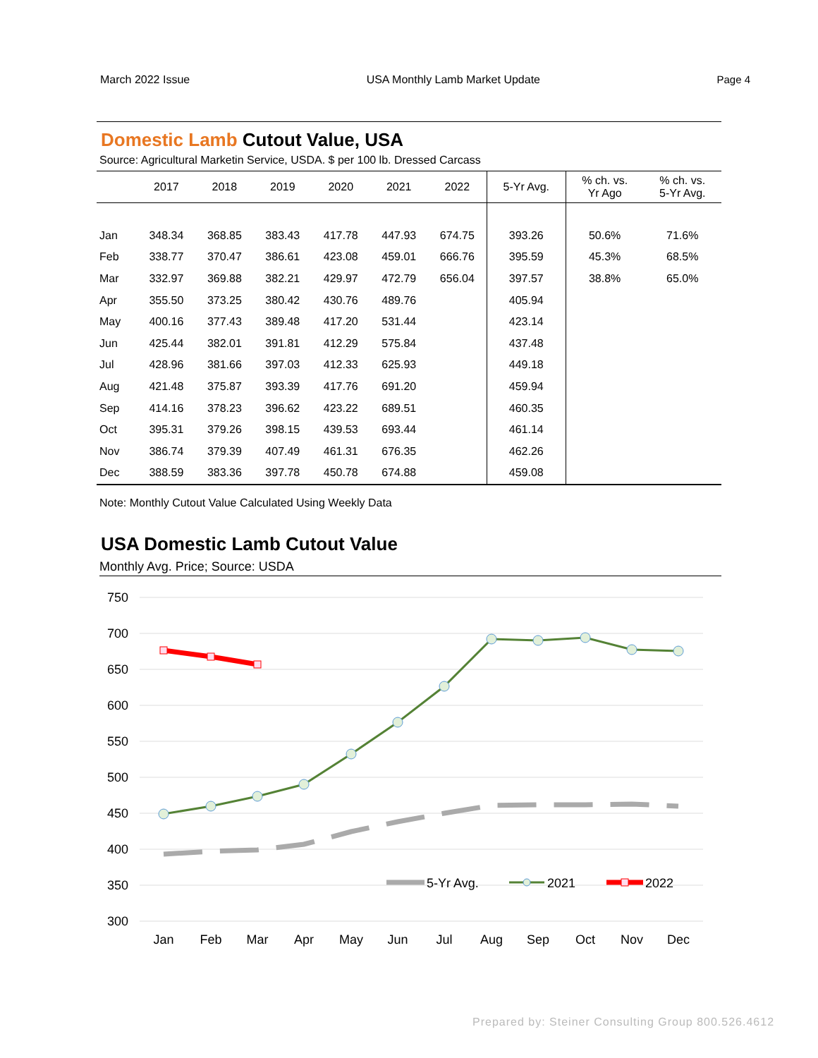March 2022 Issue USA Monthly Lamb Market Update Page 4
Domestic Lamb Cutout Value, USA
Source: Agricultural Marketin Service, USDA. $ per 100 lb. Dressed Carcass
| | 2017 | 2018 | 2019 | 2020 | 2021 | 2022 | 5-Yr Avg. | % ch. vs. Yr Ago | % ch. vs. 5-Yr Avg. |
| --- | --- | --- | --- | --- | --- | --- | --- | --- | --- |
| Jan | 348.34 | 368.85 | 383.43 | 417.78 | 447.93 | 674.75 | 393.26 | 50.6% | 71.6% |
| Feb | 338.77 | 370.47 | 386.61 | 423.08 | 459.01 | 666.76 | 395.59 | 45.3% | 68.5% |
| Mar | 332.97 | 369.88 | 382.21 | 429.97 | 472.79 | 656.04 | 397.57 | 38.8% | 65.0% |
| Apr | 355.50 | 373.25 | 380.42 | 430.76 | 489.76 | | 405.94 | | |
| May | 400.16 | 377.43 | 389.48 | 417.20 | 531.44 | | 423.14 | | |
| Jun | 425.44 | 382.01 | 391.81 | 412.29 | 575.84 | | 437.48 | | |
| Jul | 428.96 | 381.66 | 397.03 | 412.33 | 625.93 | | 449.18 | | |
| Aug | 421.48 | 375.87 | 393.39 | 417.76 | 691.20 | | 459.94 | | |
| Sep | 414.16 | 378.23 | 396.62 | 423.22 | 689.51 | | 460.35 | | |
| Oct | 395.31 | 379.26 | 398.15 | 439.53 | 693.44 | | 461.14 | | |
| Nov | 386.74 | 379.39 | 407.49 | 461.31 | 676.35 | | 462.26 | | |
| Dec | 388.59 | 383.36 | 397.78 | 450.78 | 674.88 | | 459.08 | | |
Note: Monthly Cutout Value Calculated Using Weekly Data
USA Domestic Lamb Cutout Value
Monthly Avg. Price; Source: USDA
750
700
650
600
550
500
450
400
350
300
Jan
Feb
Mar
Apr
May
Jun
Jul
Aug
Sep
Oct
Nov
Dec
5-Yr Avg.
2021
2022
Prepared by: Steiner Consulting Group 800.526.4612